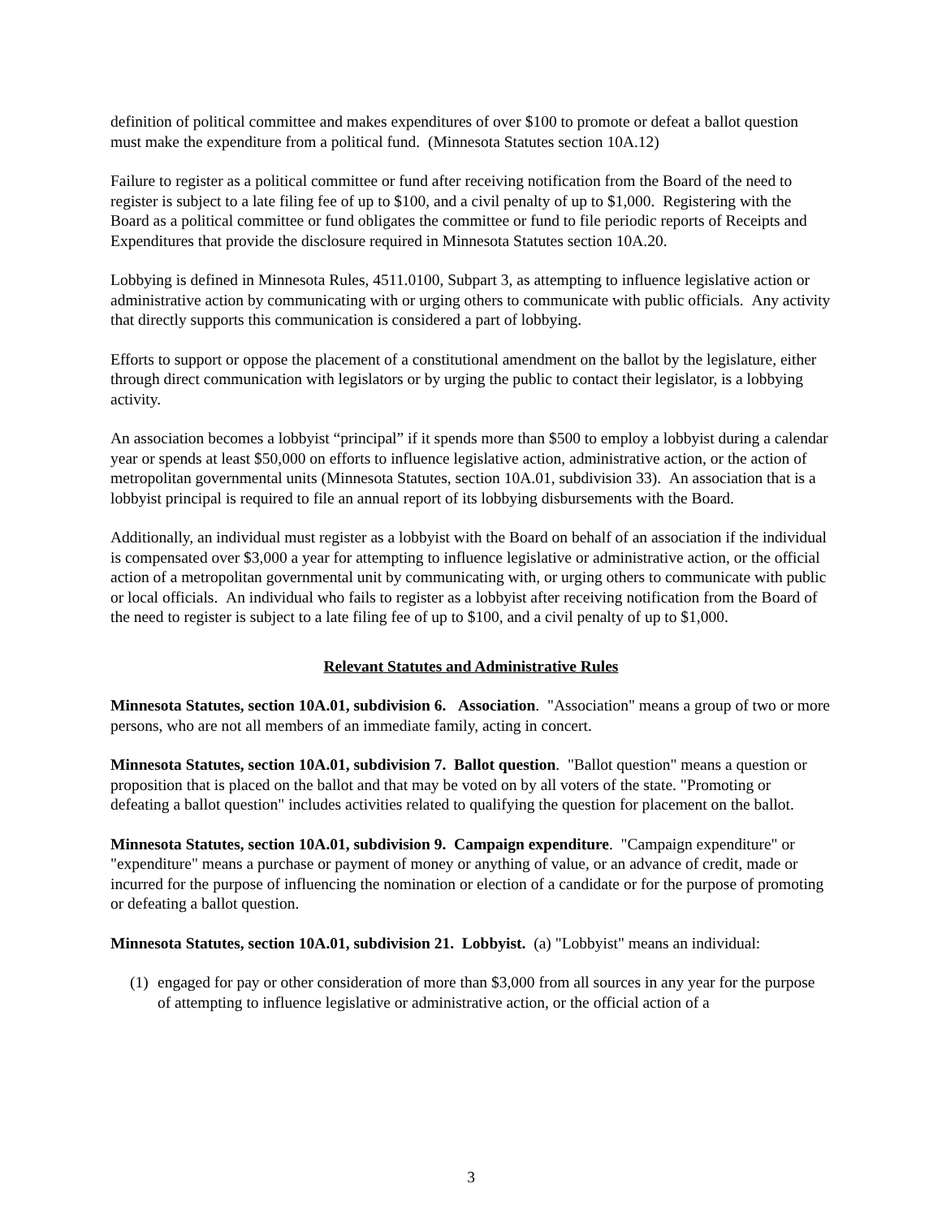definition of political committee and makes expenditures of over $100 to promote or defeat a ballot question must make the expenditure from a political fund. (Minnesota Statutes section 10A.12)
Failure to register as a political committee or fund after receiving notification from the Board of the need to register is subject to a late filing fee of up to $100, and a civil penalty of up to $1,000. Registering with the Board as a political committee or fund obligates the committee or fund to file periodic reports of Receipts and Expenditures that provide the disclosure required in Minnesota Statutes section 10A.20.
Lobbying is defined in Minnesota Rules, 4511.0100, Subpart 3, as attempting to influence legislative action or administrative action by communicating with or urging others to communicate with public officials. Any activity that directly supports this communication is considered a part of lobbying.
Efforts to support or oppose the placement of a constitutional amendment on the ballot by the legislature, either through direct communication with legislators or by urging the public to contact their legislator, is a lobbying activity.
An association becomes a lobbyist “principal” if it spends more than $500 to employ a lobbyist during a calendar year or spends at least $50,000 on efforts to influence legislative action, administrative action, or the action of metropolitan governmental units (Minnesota Statutes, section 10A.01, subdivision 33). An association that is a lobbyist principal is required to file an annual report of its lobbying disbursements with the Board.
Additionally, an individual must register as a lobbyist with the Board on behalf of an association if the individual is compensated over $3,000 a year for attempting to influence legislative or administrative action, or the official action of a metropolitan governmental unit by communicating with, or urging others to communicate with public or local officials. An individual who fails to register as a lobbyist after receiving notification from the Board of the need to register is subject to a late filing fee of up to $100, and a civil penalty of up to $1,000.
Relevant Statutes and Administrative Rules
Minnesota Statutes, section 10A.01, subdivision 6. Association. "Association" means a group of two or more persons, who are not all members of an immediate family, acting in concert.
Minnesota Statutes, section 10A.01, subdivision 7. Ballot question. "Ballot question" means a question or proposition that is placed on the ballot and that may be voted on by all voters of the state. "Promoting or defeating a ballot question" includes activities related to qualifying the question for placement on the ballot.
Minnesota Statutes, section 10A.01, subdivision 9. Campaign expenditure. "Campaign expenditure" or "expenditure" means a purchase or payment of money or anything of value, or an advance of credit, made or incurred for the purpose of influencing the nomination or election of a candidate or for the purpose of promoting or defeating a ballot question.
Minnesota Statutes, section 10A.01, subdivision 21. Lobbyist. (a) "Lobbyist" means an individual:
(1) engaged for pay or other consideration of more than $3,000 from all sources in any year for the purpose of attempting to influence legislative or administrative action, or the official action of a
3